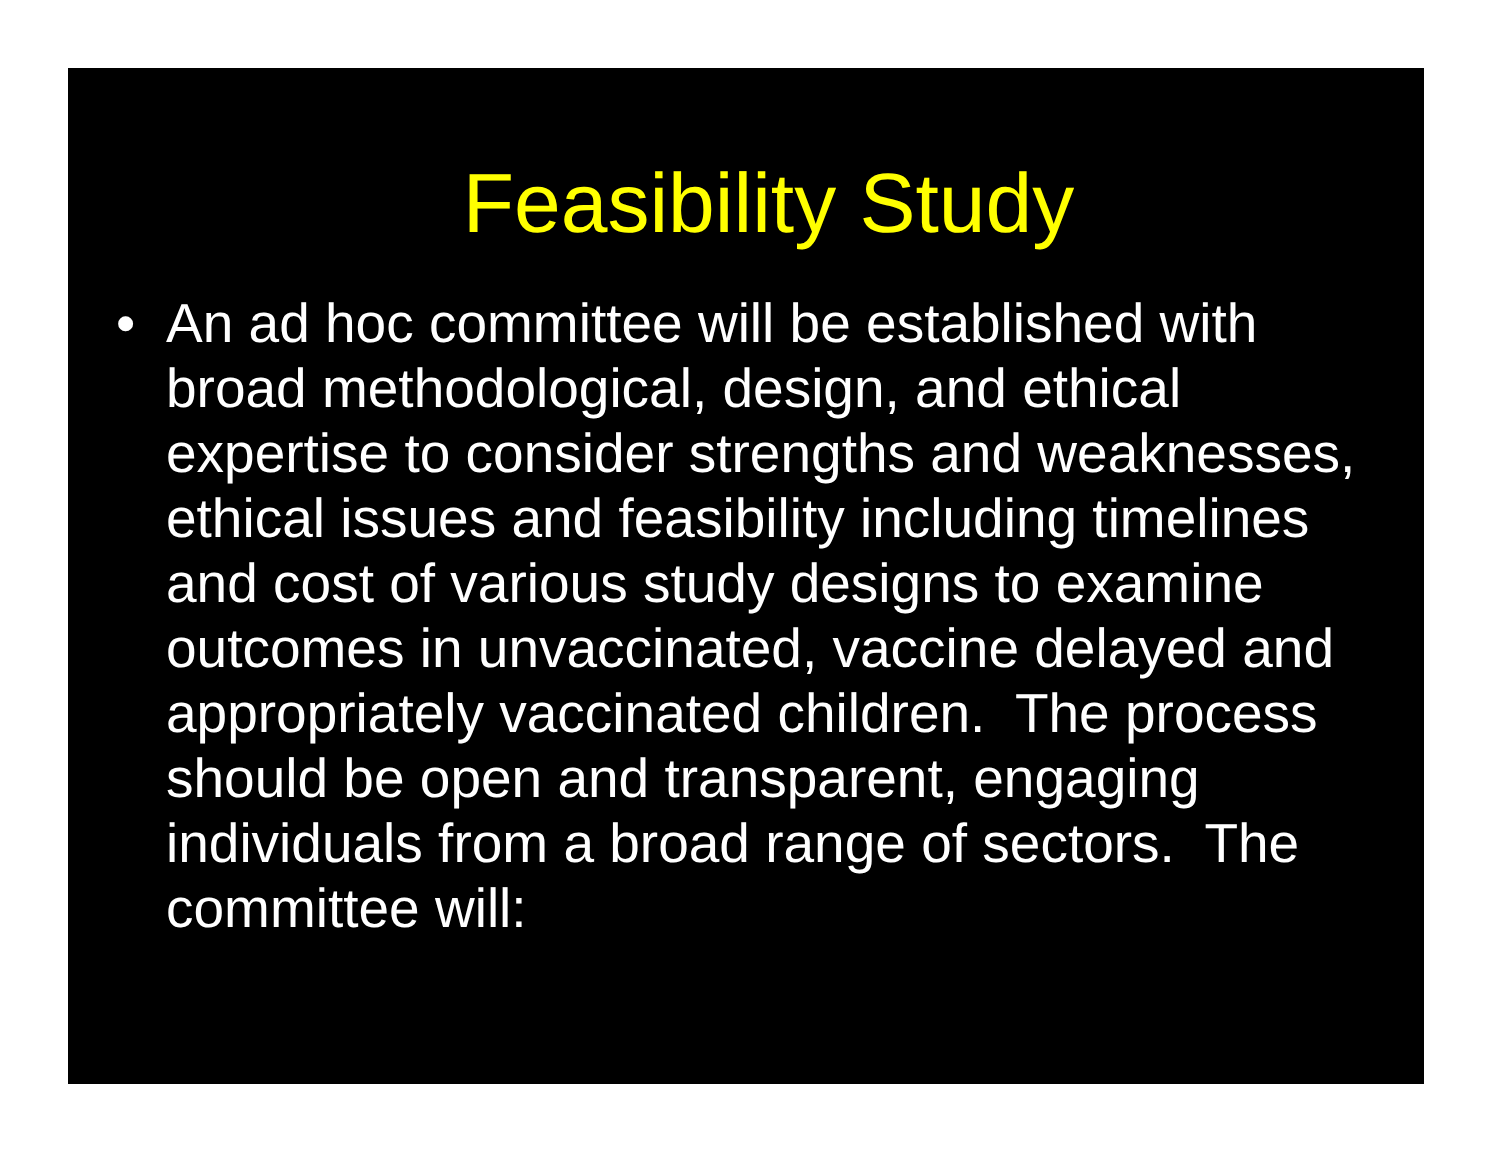Feasibility Study
• An ad hoc committee will be established with broad methodological, design, and ethical expertise to consider strengths and weaknesses, ethical issues and feasibility including timelines and cost of various study designs to examine outcomes in unvaccinated, vaccine delayed and appropriately vaccinated children. The process should be open and transparent, engaging individuals from a broad range of sectors. The committee will: